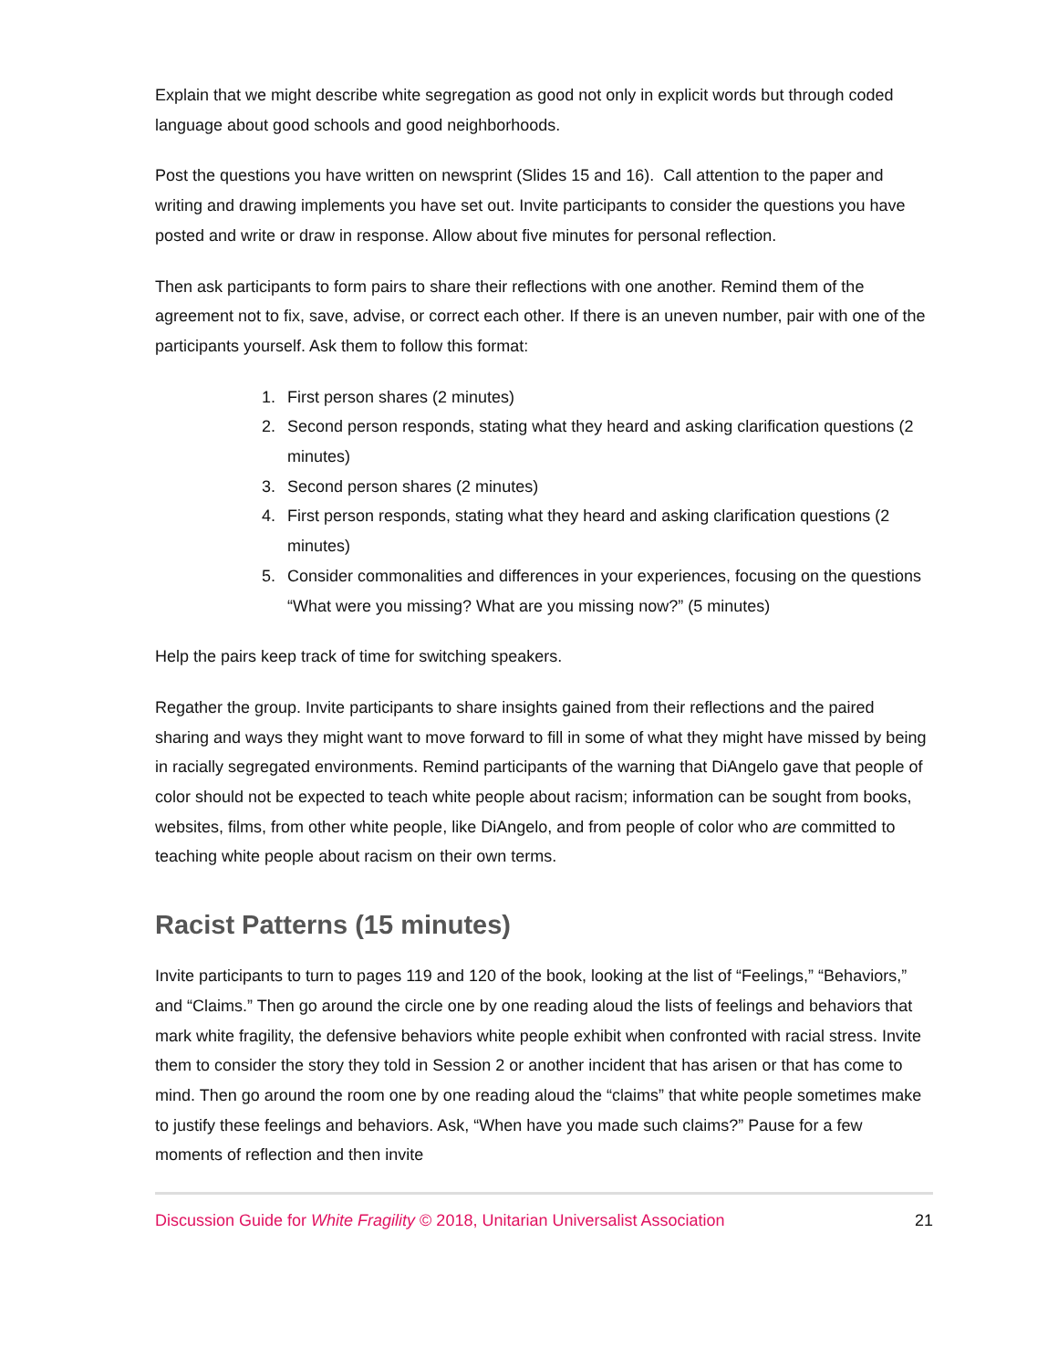Explain that we might describe white segregation as good not only in explicit words but through coded language about good schools and good neighborhoods.
Post the questions you have written on newsprint (Slides 15 and 16). Call attention to the paper and writing and drawing implements you have set out. Invite participants to consider the questions you have posted and write or draw in response. Allow about five minutes for personal reflection.
Then ask participants to form pairs to share their reflections with one another. Remind them of the agreement not to fix, save, advise, or correct each other. If there is an uneven number, pair with one of the participants yourself. Ask them to follow this format:
1. First person shares (2 minutes)
2. Second person responds, stating what they heard and asking clarification questions (2 minutes)
3. Second person shares (2 minutes)
4. First person responds, stating what they heard and asking clarification questions (2 minutes)
5. Consider commonalities and differences in your experiences, focusing on the questions “What were you missing? What are you missing now?” (5 minutes)
Help the pairs keep track of time for switching speakers.
Regather the group. Invite participants to share insights gained from their reflections and the paired sharing and ways they might want to move forward to fill in some of what they might have missed by being in racially segregated environments. Remind participants of the warning that DiAngelo gave that people of color should not be expected to teach white people about racism; information can be sought from books, websites, films, from other white people, like DiAngelo, and from people of color who are committed to teaching white people about racism on their own terms.
Racist Patterns (15 minutes)
Invite participants to turn to pages 119 and 120 of the book, looking at the list of “Feelings,” “Behaviors,” and “Claims.” Then go around the circle one by one reading aloud the lists of feelings and behaviors that mark white fragility, the defensive behaviors white people exhibit when confronted with racial stress. Invite them to consider the story they told in Session 2 or another incident that has arisen or that has come to mind. Then go around the room one by one reading aloud the “claims” that white people sometimes make to justify these feelings and behaviors. Ask, “When have you made such claims?” Pause for a few moments of reflection and then invite
Discussion Guide for White Fragility © 2018, Unitarian Universalist Association 21